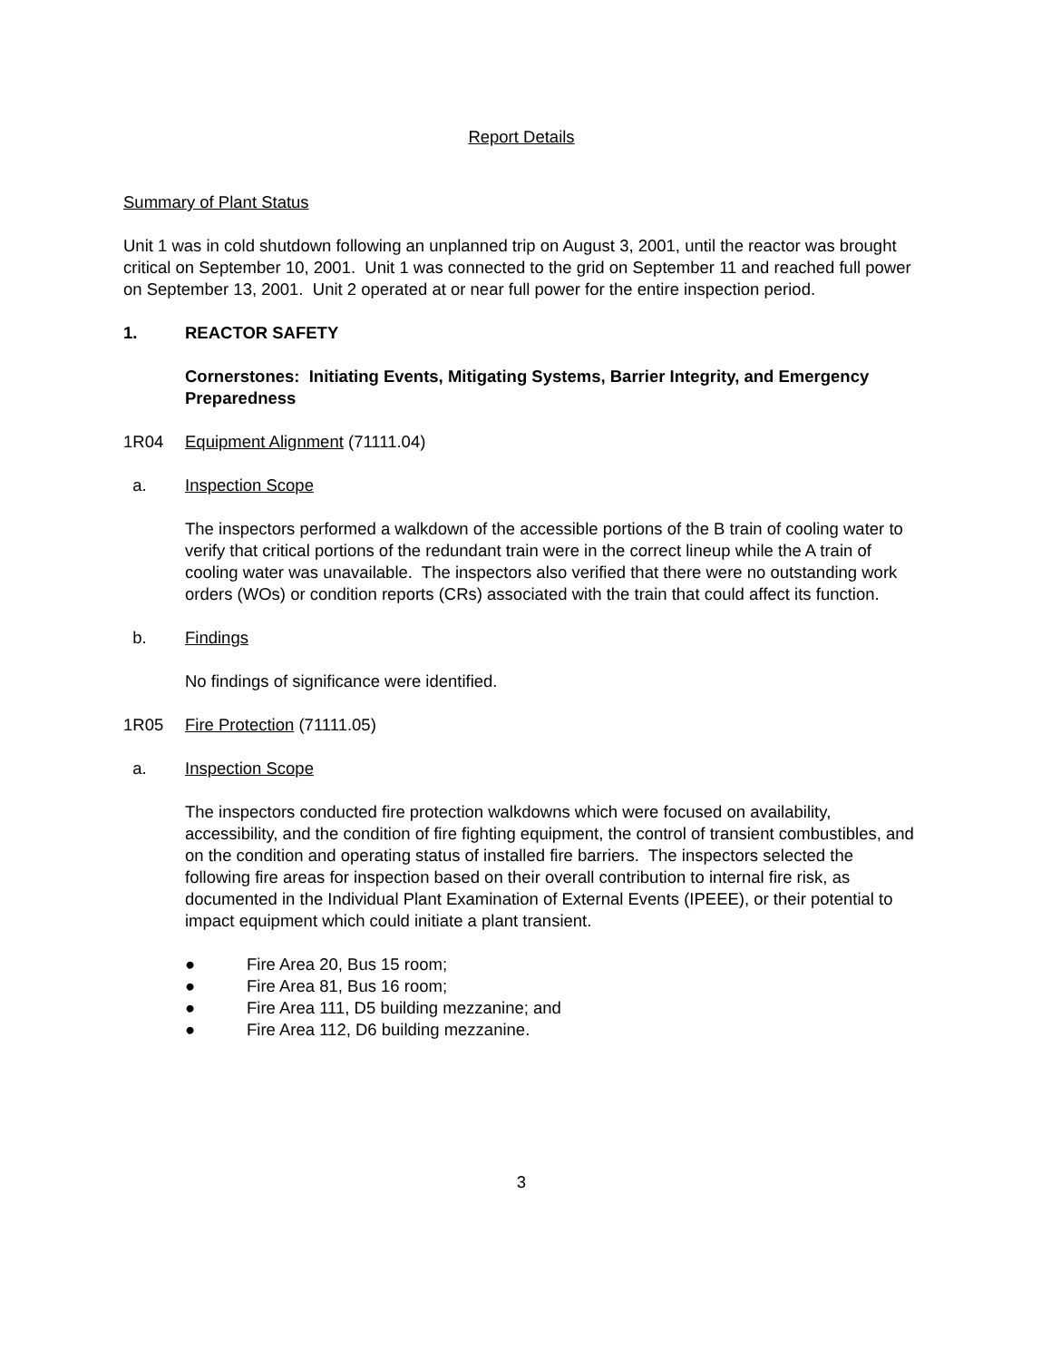Report Details
Summary of Plant Status
Unit 1 was in cold shutdown following an unplanned trip on August 3, 2001, until the reactor was brought critical on September 10, 2001. Unit 1 was connected to the grid on September 11 and reached full power on September 13, 2001. Unit 2 operated at or near full power for the entire inspection period.
1. REACTOR SAFETY
Cornerstones: Initiating Events, Mitigating Systems, Barrier Integrity, and Emergency Preparedness
1R04 Equipment Alignment (71111.04)
a. Inspection Scope
The inspectors performed a walkdown of the accessible portions of the B train of cooling water to verify that critical portions of the redundant train were in the correct lineup while the A train of cooling water was unavailable. The inspectors also verified that there were no outstanding work orders (WOs) or condition reports (CRs) associated with the train that could affect its function.
b. Findings
No findings of significance were identified.
1R05 Fire Protection (71111.05)
a. Inspection Scope
The inspectors conducted fire protection walkdowns which were focused on availability, accessibility, and the condition of fire fighting equipment, the control of transient combustibles, and on the condition and operating status of installed fire barriers. The inspectors selected the following fire areas for inspection based on their overall contribution to internal fire risk, as documented in the Individual Plant Examination of External Events (IPEEE), or their potential to impact equipment which could initiate a plant transient.
● Fire Area 20, Bus 15 room;
● Fire Area 81, Bus 16 room;
● Fire Area 111, D5 building mezzanine; and
● Fire Area 112, D6 building mezzanine.
3